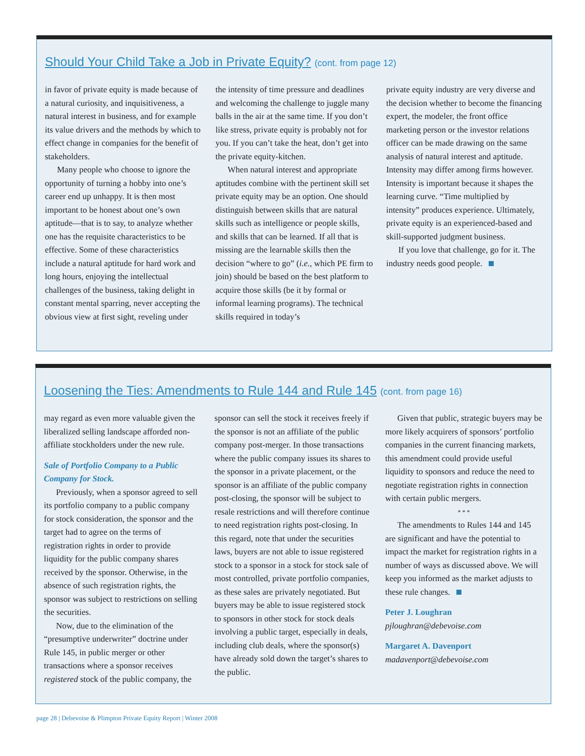Should Your Child Take a Job in Private Equity? (cont. from page 12)
in favor of private equity is made because of a natural curiosity, and inquisitiveness, a natural interest in business, and for example its value drivers and the methods by which to effect change in companies for the benefit of stakeholders.
Many people who choose to ignore the opportunity of turning a hobby into one’s career end up unhappy. It is then most important to be honest about one’s own aptitude—that is to say, to analyze whether one has the requisite characteristics to be effective. Some of these characteristics include a natural aptitude for hard work and long hours, enjoying the intellectual challenges of the business, taking delight in constant mental sparring, never accepting the obvious view at first sight, reveling under
the intensity of time pressure and deadlines and welcoming the challenge to juggle many balls in the air at the same time. If you don’t like stress, private equity is probably not for you. If you can’t take the heat, don’t get into the private equity-kitchen.
When natural interest and appropriate aptitudes combine with the pertinent skill set private equity may be an option. One should distinguish between skills that are natural skills such as intelligence or people skills, and skills that can be learned. If all that is missing are the learnable skills then the decision “where to go” (i.e., which PE firm to join) should be based on the best platform to acquire those skills (be it by formal or informal learning programs). The technical skills required in today’s
private equity industry are very diverse and the decision whether to become the financing expert, the modeler, the front office marketing person or the investor relations officer can be made drawing on the same analysis of natural interest and aptitude. Intensity may differ among firms however. Intensity is important because it shapes the learning curve. “Time multiplied by intensity” produces experience. Ultimately, private equity is an experienced-based and skill-supported judgment business.
If you love that challenge, go for it. The industry needs good people.
Loosening the Ties: Amendments to Rule 144 and Rule 145 (cont. from page 16)
may regard as even more valuable given the liberalized selling landscape afforded non-affiliate stockholders under the new rule.
Sale of Portfolio Company to a Public Company for Stock.
Previously, when a sponsor agreed to sell its portfolio company to a public company for stock consideration, the sponsor and the target had to agree on the terms of registration rights in order to provide liquidity for the public company shares received by the sponsor. Otherwise, in the absence of such registration rights, the sponsor was subject to restrictions on selling the securities.
Now, due to the elimination of the “presumptive underwriter” doctrine under Rule 145, in public merger or other transactions where a sponsor receives registered stock of the public company, the
sponsor can sell the stock it receives freely if the sponsor is not an affiliate of the public company post-merger. In those transactions where the public company issues its shares to the sponsor in a private placement, or the sponsor is an affiliate of the public company post-closing, the sponsor will be subject to resale restrictions and will therefore continue to need registration rights post-closing. In this regard, note that under the securities laws, buyers are not able to issue registered stock to a sponsor in a stock for stock sale of most controlled, private portfolio companies, as these sales are privately negotiated. But buyers may be able to issue registered stock to sponsors in other stock for stock deals involving a public target, especially in deals, including club deals, where the sponsor(s) have already sold down the target’s shares to the public.
Given that public, strategic buyers may be more likely acquirers of sponsors’ portfolio companies in the current financing markets, this amendment could provide useful liquidity to sponsors and reduce the need to negotiate registration rights in connection with certain public mergers.
* * *
The amendments to Rules 144 and 145 are significant and have the potential to impact the market for registration rights in a number of ways as discussed above. We will keep you informed as the market adjusts to these rule changes.
Peter J. Loughran
pjloughran@debevoise.com
Margaret A. Davenport
madavenport@debevoise.com
page 28 | Debevoise & Plimpton Private Equity Report | Winter 2008